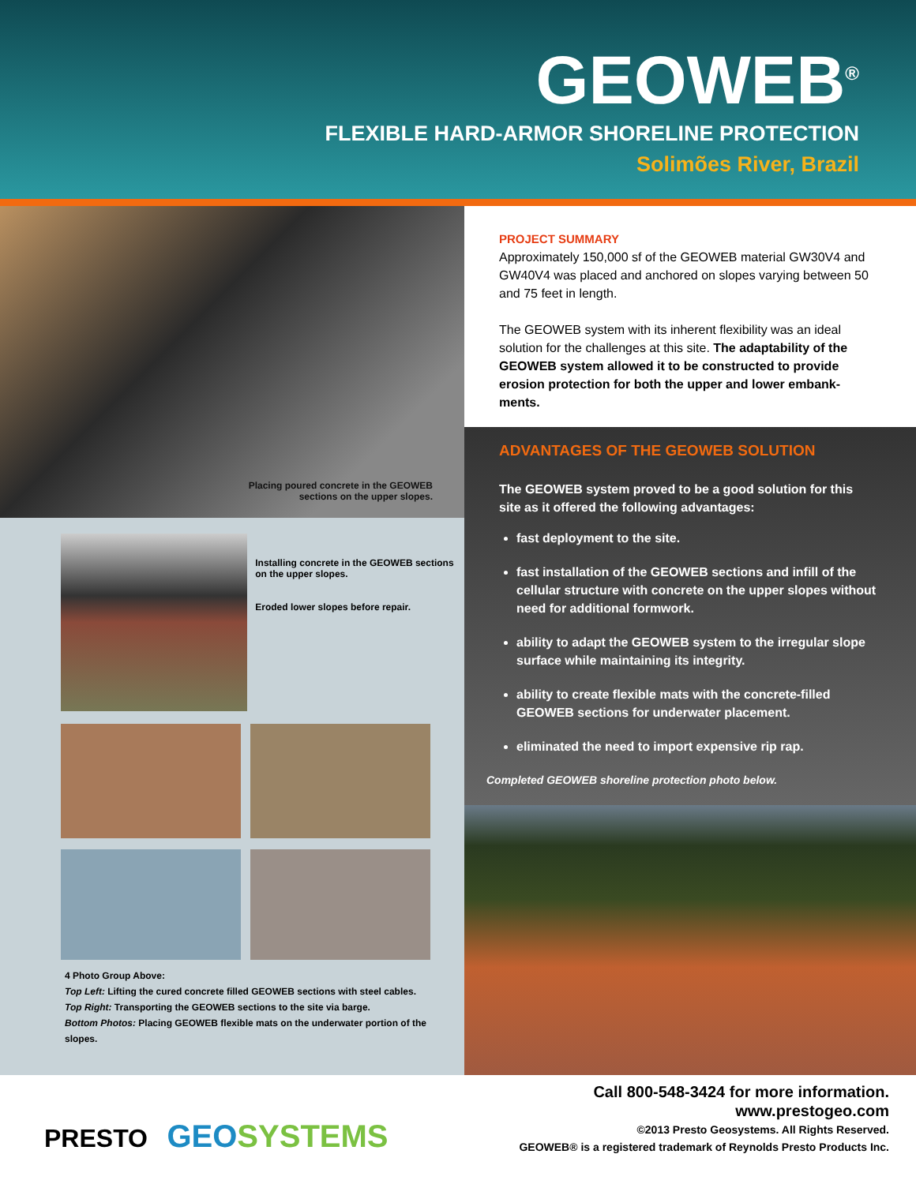GEOWEB<sup>®</sup>
FLEXIBLE HARD-ARMOR SHORELINE PROTECTION
Solimões River, Brazil
Placing poured concrete in the GEOWEB
sections on the upper slopes.
Installing concrete in the GEOWEB sections on the upper slopes.
Eroded lower slopes before repair.
4 Photo Group Above:
Top Left: Lifting the cured concrete filled GEOWEB sections with steel cables.
Top Right: Transporting the GEOWEB sections to the site via barge.
Bottom Photos: Placing GEOWEB flexible mats on the underwater portion of the slopes.
PROJECT SUMMARY
Approximately 150,000 sf of the GEOWEB material GW30V4 and GW40V4 was placed and anchored on slopes varying between 50 and 75 feet in length.
The GEOWEB system with its inherent flexibility was an ideal solution for the challenges at this site. The adaptability of the GEOWEB system allowed it to be constructed to provide erosion protection for both the upper and lower embank-ments.
ADVANTAGES OF THE GEOWEB SOLUTION
The GEOWEB system proved to be a good solution for this site as it offered the following advantages:
fast deployment to the site.
fast installation of the GEOWEB sections and infill of the cellular structure with concrete on the upper slopes without need for additional formwork.
ability to adapt the GEOWEB system to the irregular slope surface while maintaining its integrity.
ability to create flexible mats with the concrete-filled GEOWEB sections for underwater placement.
eliminated the need to import expensive rip rap.
Completed GEOWEB shoreline protection photo below.
PRESTO GEO SYSTEMS
Call 800-548-3424 for more information.
www.prestogeo.com
©2013 Presto Geosystems. All Rights Reserved.
GEOWEB® is a registered trademark of Reynolds Presto Products Inc.